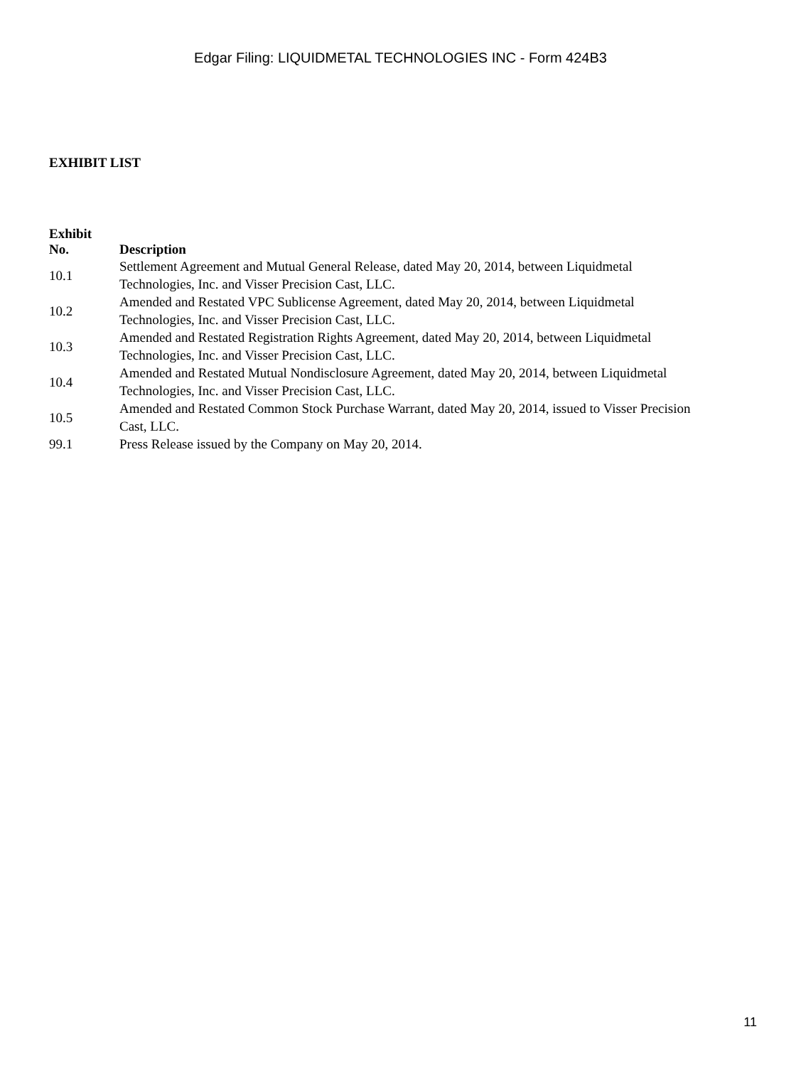Edgar Filing: LIQUIDMETAL TECHNOLOGIES INC - Form 424B3
EXHIBIT LIST
| Exhibit No. | Description |
| --- | --- |
| 10.1 | Settlement Agreement and Mutual General Release, dated May 20, 2014, between Liquidmetal Technologies, Inc. and Visser Precision Cast, LLC. |
| 10.2 | Amended and Restated VPC Sublicense Agreement, dated May 20, 2014, between Liquidmetal Technologies, Inc. and Visser Precision Cast, LLC. |
| 10.3 | Amended and Restated Registration Rights Agreement, dated May 20, 2014, between Liquidmetal Technologies, Inc. and Visser Precision Cast, LLC. |
| 10.4 | Amended and Restated Mutual Nondisclosure Agreement, dated May 20, 2014, between Liquidmetal Technologies, Inc. and Visser Precision Cast, LLC. |
| 10.5 | Amended and Restated Common Stock Purchase Warrant, dated May 20, 2014, issued to Visser Precision Cast, LLC. |
| 99.1 | Press Release issued by the Company on May 20, 2014. |
11